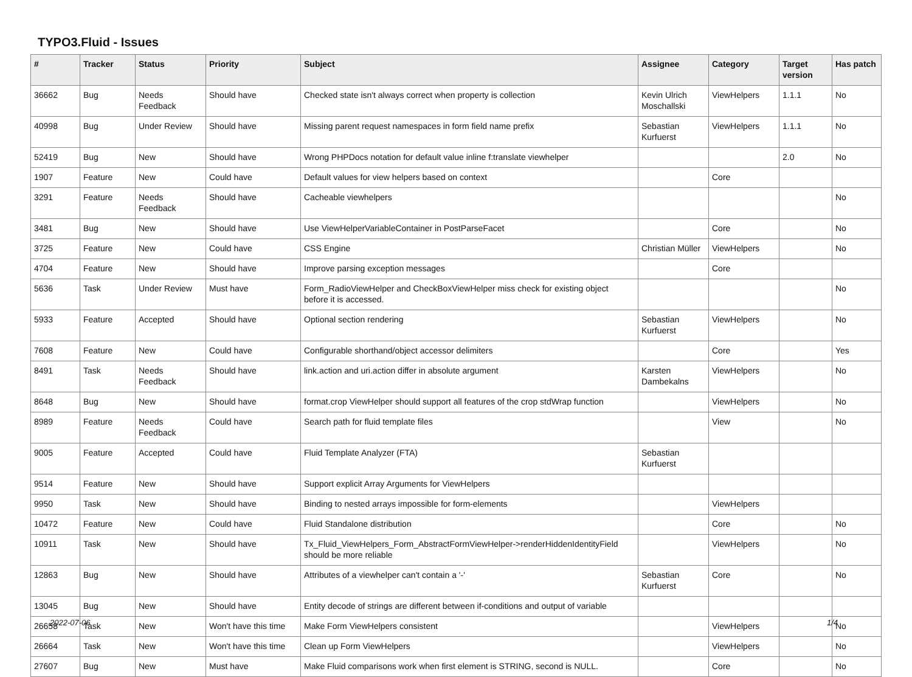TYPO3.Fluid - Issues
| # | Tracker | Status | Priority | Subject | Assignee | Category | Target version | Has patch |
| --- | --- | --- | --- | --- | --- | --- | --- | --- |
| 36662 | Bug | Needs Feedback | Should have | Checked state isn't always correct when property is collection | Kevin Ulrich Moschallski | ViewHelpers | 1.1.1 | No |
| 40998 | Bug | Under Review | Should have | Missing parent request namespaces in form field name prefix | Sebastian Kurfuerst | ViewHelpers | 1.1.1 | No |
| 52419 | Bug | New | Should have | Wrong PHPDocs notation for default value inline f:translate viewhelper | | | 2.0 | No |
| 1907 | Feature | New | Could have | Default values for view helpers based on context | | Core | | |
| 3291 | Feature | Needs Feedback | Should have | Cacheable viewhelpers | | | | No |
| 3481 | Bug | New | Should have | Use ViewHelperVariableContainer in PostParseFacet | | Core | | No |
| 3725 | Feature | New | Could have | CSS Engine | Christian Müller | ViewHelpers | | No |
| 4704 | Feature | New | Should have | Improve parsing exception messages | | Core | | |
| 5636 | Task | Under Review | Must have | Form_RadioViewHelper and CheckBoxViewHelper miss check for existing object before it is accessed. | | | | No |
| 5933 | Feature | Accepted | Should have | Optional section rendering | Sebastian Kurfuerst | ViewHelpers | | No |
| 7608 | Feature | New | Could have | Configurable shorthand/object accessor delimiters | | Core | | Yes |
| 8491 | Task | Needs Feedback | Should have | link.action and uri.action differ in absolute argument | Karsten Dambekalns | ViewHelpers | | No |
| 8648 | Bug | New | Should have | format.crop ViewHelper should support all features of the crop stdWrap function | | ViewHelpers | | No |
| 8989 | Feature | Needs Feedback | Could have | Search path for fluid template files | | View | | No |
| 9005 | Feature | Accepted | Could have | Fluid Template Analyzer (FTA) | Sebastian Kurfuerst | | | |
| 9514 | Feature | New | Should have | Support explicit Array Arguments for ViewHelpers | | | | |
| 9950 | Task | New | Should have | Binding to nested arrays impossible for form-elements | | ViewHelpers | | |
| 10472 | Feature | New | Could have | Fluid Standalone distribution | | Core | | No |
| 10911 | Task | New | Should have | Tx_Fluid_ViewHelpers_Form_AbstractFormViewHelper->renderHiddenIdentityField should be more reliable | | ViewHelpers | | No |
| 12863 | Bug | New | Should have | Attributes of a viewhelper can't contain a '-' | Sebastian Kurfuerst | Core | | No |
| 13045 | Bug | New | Should have | Entity decode of strings are different between if-conditions and output of variable | | | | |
| 26658 | Task | New | Won't have this time | Make Form ViewHelpers consistent | | ViewHelpers | | No |
| 26664 | Task | New | Won't have this time | Clean up Form ViewHelpers | | ViewHelpers | | No |
| 27607 | Bug | New | Must have | Make Fluid comparisons work when first element is STRING, second is NULL. | | Core | | No |
2022-07-06 1/4